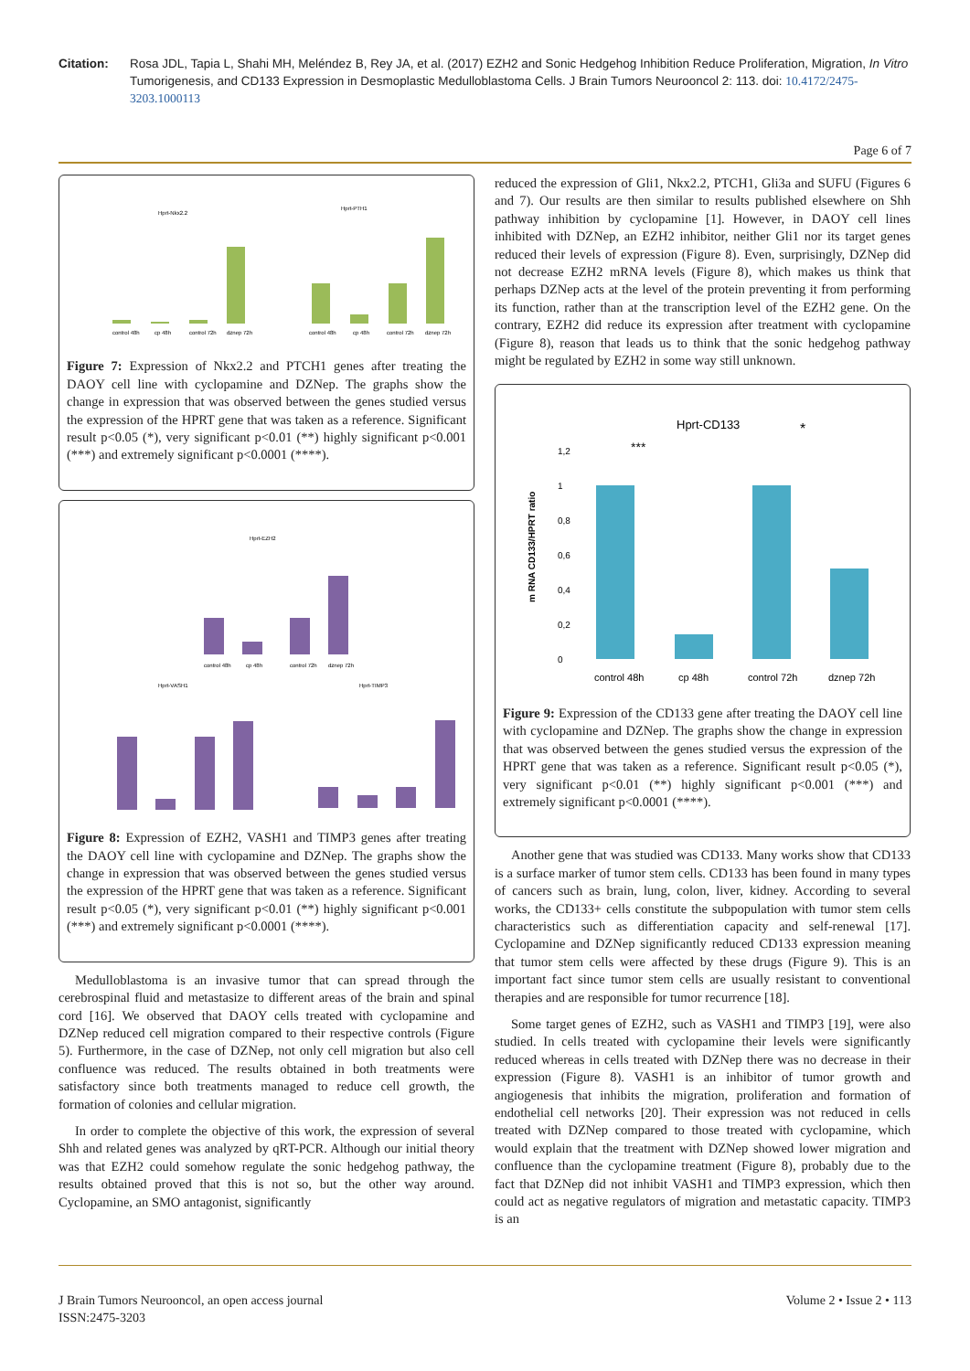Citation: Rosa JDL, Tapia L, Shahi MH, Meléndez B, Rey JA, et al. (2017) EZH2 and Sonic Hedgehog Inhibition Reduce Proliferation, Migration, In Vitro Tumorigenesis, and CD133 Expression in Desmoplastic Medulloblastoma Cells. J Brain Tumors Neurooncol 2: 113. doi: 10.4172/2475-3203.1000113
Page 6 of 7
Hprt-Nkx2.2
Hprt-PTH1
control 48h
cp 48h
control 72h
dznep 72h
control 48h
cp 48h
control 72h
dznep 72h
Figure 7: Expression of Nkx2.2 and PTCH1 genes after treating the DAOY cell line with cyclopamine and DZNep. The graphs show the change in expression that was observed between the genes studied versus the expression of the HPRT gene that was taken as a reference. Significant result p<0.05 (*), very significant p<0.01 (**) highly significant p<0.001 (***) and extremely significant p<0.0001 (****).
Hprt-EZH2
control 48h
cp 48h
control 72h
dznep 72h
Hprt-VASH1
Hprt-TIMP3
Figure 8: Expression of EZH2, VASH1 and TIMP3 genes after treating the DAOY cell line with cyclopamine and DZNep. The graphs show the change in expression that was observed between the genes studied versus the expression of the HPRT gene that was taken as a reference. Significant result p<0.05 (*), very significant p<0.01 (**) highly significant p<0.001 (***) and extremely significant p<0.0001 (****).
Medulloblastoma is an invasive tumor that can spread through the cerebrospinal fluid and metastasize to different areas of the brain and spinal cord [16]. We observed that DAOY cells treated with cyclopamine and DZNep reduced cell migration compared to their respective controls (Figure 5). Furthermore, in the case of DZNep, not only cell migration but also cell confluence was reduced. The results obtained in both treatments were satisfactory since both treatments managed to reduce cell growth, the formation of colonies and cellular migration.
In order to complete the objective of this work, the expression of several Shh and related genes was analyzed by qRT-PCR. Although our initial theory was that EZH2 could somehow regulate the sonic hedgehog pathway, the results obtained proved that this is not so, but the other way around. Cyclopamine, an SMO antagonist, significantly
reduced the expression of Gli1, Nkx2.2, PTCH1, Gli3a and SUFU (Figures 6 and 7). Our results are then similar to results published elsewhere on Shh pathway inhibition by cyclopamine [1]. However, in DAOY cell lines inhibited with DZNep, an EZH2 inhibitor, neither Gli1 nor its target genes reduced their levels of expression (Figure 8). Even, surprisingly, DZNep did not decrease EZH2 mRNA levels (Figure 8), which makes us think that perhaps DZNep acts at the level of the protein preventing it from performing its function, rather than at the transcription level of the EZH2 gene. On the contrary, EZH2 did reduce its expression after treatment with cyclopamine (Figure 8), reason that leads us to think that the sonic hedgehog pathway might be regulated by EZH2 in some way still unknown.
Hprt-CD133
*
***
1,2
1
0,8
0,6
0,4
0,2
0
m RNA CD133/HPRT ratio
control 48h
cp 48h
control 72h
dznep 72h
Figure 9: Expression of the CD133 gene after treating the DAOY cell line with cyclopamine and DZNep. The graphs show the change in expression that was observed between the genes studied versus the expression of the HPRT gene that was taken as a reference. Significant result p<0.05 (*), very significant p<0.01 (**) highly significant p<0.001 (***) and extremely significant p<0.0001 (****).
Another gene that was studied was CD133. Many works show that CD133 is a surface marker of tumor stem cells. CD133 has been found in many types of cancers such as brain, lung, colon, liver, kidney. According to several works, the CD133+ cells constitute the subpopulation with tumor stem cells characteristics such as differentiation capacity and self-renewal [17]. Cyclopamine and DZNep significantly reduced CD133 expression meaning that tumor stem cells were affected by these drugs (Figure 9). This is an important fact since tumor stem cells are usually resistant to conventional therapies and are responsible for tumor recurrence [18].
Some target genes of EZH2, such as VASH1 and TIMP3 [19], were also studied. In cells treated with cyclopamine their levels were significantly reduced whereas in cells treated with DZNep there was no decrease in their expression (Figure 8). VASH1 is an inhibitor of tumor growth and angiogenesis that inhibits the migration, proliferation and formation of endothelial cell networks [20]. Their expression was not reduced in cells treated with DZNep compared to those treated with cyclopamine, which would explain that the treatment with DZNep showed lower migration and confluence than the cyclopamine treatment (Figure 8), probably due to the fact that DZNep did not inhibit VASH1 and TIMP3 expression, which then could act as negative regulators of migration and metastatic capacity. TIMP3 is an
J Brain Tumors Neurooncol, an open access journal
ISSN:2475-3203
Volume 2 • Issue 2 • 113